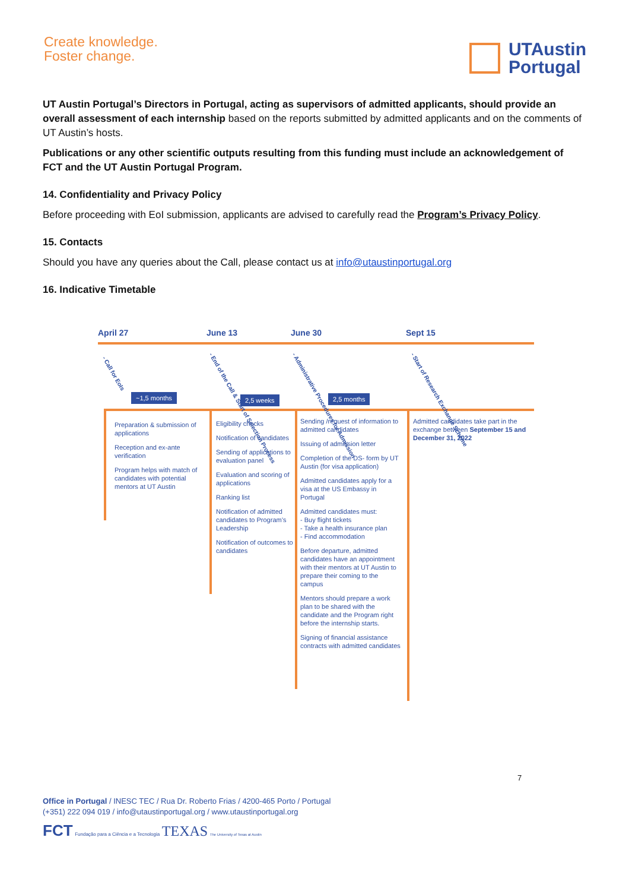Create knowledge.
Foster change.
UTAustin
Portugal
UT Austin Portugal’s Directors in Portugal, acting as supervisors of admitted applicants, should provide an overall assessment of each internship based on the reports submitted by admitted applicants and on the comments of UT Austin’s hosts.
Publications or any other scientific outputs resulting from this funding must include an acknowledgement of FCT and the UT Austin Portugal Program.
14. Confidentiality and Privacy Policy
Before proceeding with EoI submission, applicants are advised to carefully read the Program’s Privacy Policy.
15. Contacts
Should you have any queries about the Call, please contact us at info@utaustinportugal.org
16. Indicative Timetable
April 27 June 13 June 30 Sept 15
- Call for EoIs
- End of the Call & Start of Selection Process
- Administrative Procedures for Admission
- Start of Research Exchange Scheme
~1,5 months 2,5 weeks 2,5 months
Preparation & submission of applications
Reception and ex-ante verification
Program helps with match of candidates with potential mentors at UT Austin
Eligibility checks
Notification of candidates
Sending of applications to evaluation panel
Evaluation and scoring of applications
Ranking list
Notification of admitted candidates to Program’s Leadership
Notification of outcomes to candidates
Sending /request of information to admitted candidates
Issuing of admission letter
Completion of the DS- form by UT Austin (for visa application)
Admitted candidates apply for a visa at the US Embassy in Portugal
Admitted candidates must:
- Buy flight tickets
- Take a health insurance plan
- Find accommodation
Before departure, admitted candidates have an appointment with their mentors at UT Austin to prepare their coming to the campus
Mentors should prepare a work plan to be shared with the candidate and the Program right before the internship starts.
Signing of financial assistance contracts with admitted candidates
Admitted candidates take part in the exchange between September 15 and December 31, 2022
7
Office in Portugal / INESC TEC / Rua Dr. Roberto Frias / 4200-465 Porto / Portugal
(+351) 222 094 019 / info@utaustinportugal.org / www.utaustinportugal.org
FCT Fundação para a Ciência e a Tecnologia TEXAS The University of Texas at Austin